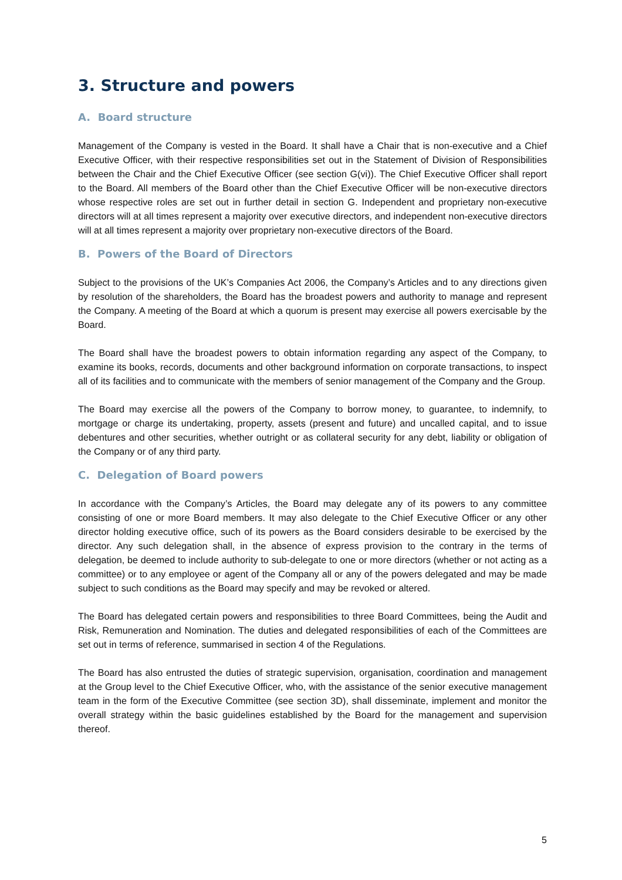3. Structure and powers
A. Board structure
Management of the Company is vested in the Board. It shall have a Chair that is non-executive and a Chief Executive Officer, with their respective responsibilities set out in the Statement of Division of Responsibilities between the Chair and the Chief Executive Officer (see section G(vi)). The Chief Executive Officer shall report to the Board. All members of the Board other than the Chief Executive Officer will be non-executive directors whose respective roles are set out in further detail in section G. Independent and proprietary non-executive directors will at all times represent a majority over executive directors, and independent non-executive directors will at all times represent a majority over proprietary non-executive directors of the Board.
B. Powers of the Board of Directors
Subject to the provisions of the UK’s Companies Act 2006, the Company’s Articles and to any directions given by resolution of the shareholders, the Board has the broadest powers and authority to manage and represent the Company. A meeting of the Board at which a quorum is present may exercise all powers exercisable by the Board.
The Board shall have the broadest powers to obtain information regarding any aspect of the Company, to examine its books, records, documents and other background information on corporate transactions, to inspect all of its facilities and to communicate with the members of senior management of the Company and the Group.
The Board may exercise all the powers of the Company to borrow money, to guarantee, to indemnify, to mortgage or charge its undertaking, property, assets (present and future) and uncalled capital, and to issue debentures and other securities, whether outright or as collateral security for any debt, liability or obligation of the Company or of any third party.
C. Delegation of Board powers
In accordance with the Company’s Articles, the Board may delegate any of its powers to any committee consisting of one or more Board members. It may also delegate to the Chief Executive Officer or any other director holding executive office, such of its powers as the Board considers desirable to be exercised by the director. Any such delegation shall, in the absence of express provision to the contrary in the terms of delegation, be deemed to include authority to sub-delegate to one or more directors (whether or not acting as a committee) or to any employee or agent of the Company all or any of the powers delegated and may be made subject to such conditions as the Board may specify and may be revoked or altered.
The Board has delegated certain powers and responsibilities to three Board Committees, being the Audit and Risk, Remuneration and Nomination. The duties and delegated responsibilities of each of the Committees are set out in terms of reference, summarised in section 4 of the Regulations.
The Board has also entrusted the duties of strategic supervision, organisation, coordination and management at the Group level to the Chief Executive Officer, who, with the assistance of the senior executive management team in the form of the Executive Committee (see section 3D), shall disseminate, implement and monitor the overall strategy within the basic guidelines established by the Board for the management and supervision thereof.
5